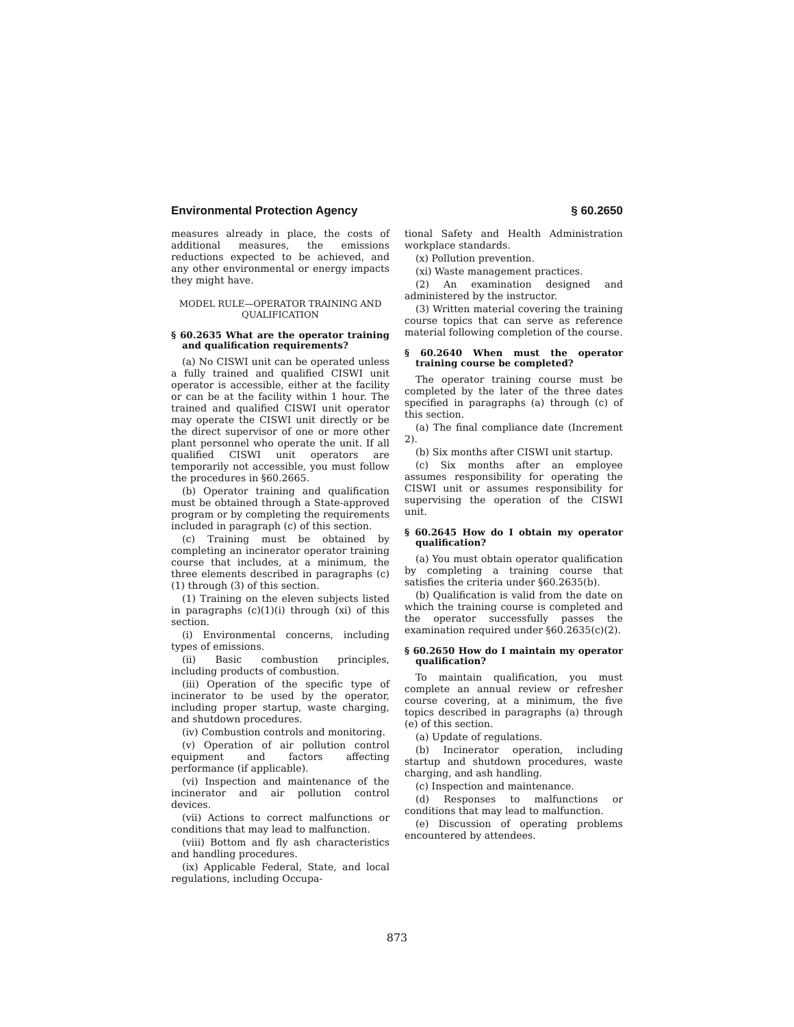Environmental Protection Agency § 60.2650
measures already in place, the costs of additional measures, the emissions reductions expected to be achieved, and any other environmental or energy impacts they might have.
MODEL RULE—OPERATOR TRAINING AND QUALIFICATION
§ 60.2635 What are the operator training and qualification requirements?
(a) No CISWI unit can be operated unless a fully trained and qualified CISWI unit operator is accessible, either at the facility or can be at the facility within 1 hour. The trained and qualified CISWI unit operator may operate the CISWI unit directly or be the direct supervisor of one or more other plant personnel who operate the unit. If all qualified CISWI unit operators are temporarily not accessible, you must follow the procedures in §60.2665.
(b) Operator training and qualification must be obtained through a State-approved program or by completing the requirements included in paragraph (c) of this section.
(c) Training must be obtained by completing an incinerator operator training course that includes, at a minimum, the three elements described in paragraphs (c)(1) through (3) of this section.
(1) Training on the eleven subjects listed in paragraphs (c)(1)(i) through (xi) of this section.
(i) Environmental concerns, including types of emissions.
(ii) Basic combustion principles, including products of combustion.
(iii) Operation of the specific type of incinerator to be used by the operator, including proper startup, waste charging, and shutdown procedures.
(iv) Combustion controls and monitoring.
(v) Operation of air pollution control equipment and factors affecting performance (if applicable).
(vi) Inspection and maintenance of the incinerator and air pollution control devices.
(vii) Actions to correct malfunctions or conditions that may lead to malfunction.
(viii) Bottom and fly ash characteristics and handling procedures.
(ix) Applicable Federal, State, and local regulations, including Occupa-
tional Safety and Health Administration workplace standards.
(x) Pollution prevention.
(xi) Waste management practices.
(2) An examination designed and administered by the instructor.
(3) Written material covering the training course topics that can serve as reference material following completion of the course.
§ 60.2640 When must the operator training course be completed?
The operator training course must be completed by the later of the three dates specified in paragraphs (a) through (c) of this section.
(a) The final compliance date (Increment 2).
(b) Six months after CISWI unit startup.
(c) Six months after an employee assumes responsibility for operating the CISWI unit or assumes responsibility for supervising the operation of the CISWI unit.
§ 60.2645 How do I obtain my operator qualification?
(a) You must obtain operator qualification by completing a training course that satisfies the criteria under §60.2635(b).
(b) Qualification is valid from the date on which the training course is completed and the operator successfully passes the examination required under §60.2635(c)(2).
§ 60.2650 How do I maintain my operator qualification?
To maintain qualification, you must complete an annual review or refresher course covering, at a minimum, the five topics described in paragraphs (a) through (e) of this section.
(a) Update of regulations.
(b) Incinerator operation, including startup and shutdown procedures, waste charging, and ash handling.
(c) Inspection and maintenance.
(d) Responses to malfunctions or conditions that may lead to malfunction.
(e) Discussion of operating problems encountered by attendees.
873